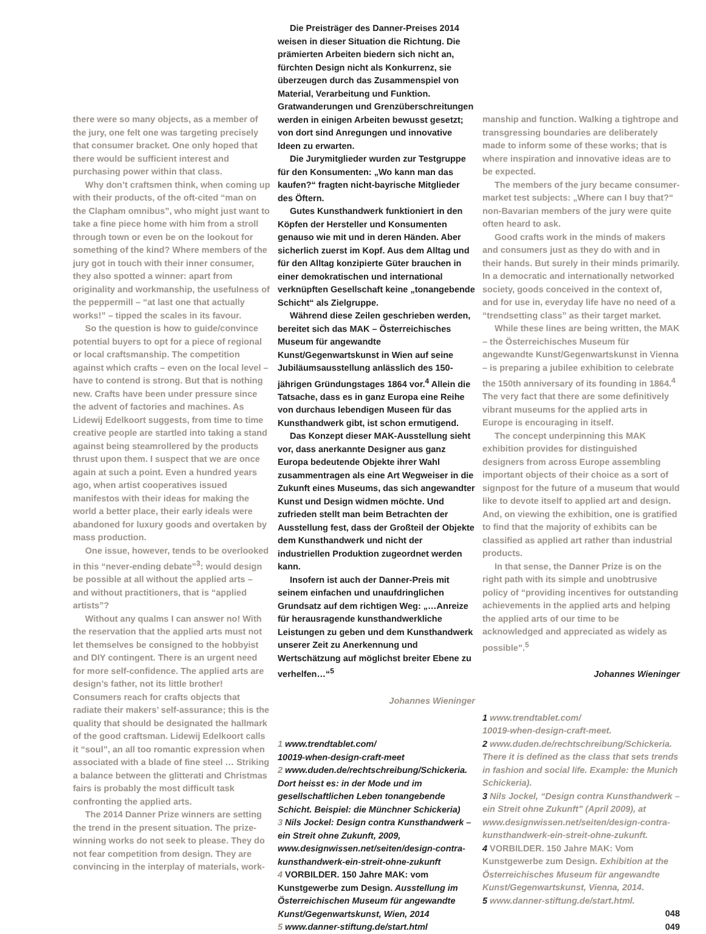there were so many objects, as a member of the jury, one felt one was targeting precisely that consumer bracket. One only hoped that there would be sufficient interest and purchasing power within that class.
Why don’t craftsmen think, when coming up with their products, of the oft-cited “man on the Clapham omnibus”, who might just want to take a fine piece home with him from a stroll through town or even be on the lookout for something of the kind? Where members of the jury got in touch with their inner consumer, they also spotted a winner: apart from originality and workmanship, the usefulness of the peppermill – “at last one that actually works!” – tipped the scales in its favour.
So the question is how to guide/convince potential buyers to opt for a piece of regional or local craftsmanship. The competition against which crafts – even on the local level – have to contend is strong. But that is nothing new. Crafts have been under pressure since the advent of factories and machines. As Lidewij Edelkoort suggests, from time to time creative people are startled into taking a stand against being steamrollered by the products thrust upon them. I suspect that we are once again at such a point. Even a hundred years ago, when artist cooperatives issued manifestos with their ideas for making the world a better place, their early ideals were abandoned for luxury goods and overtaken by mass production.
One issue, however, tends to be overlooked in this “never-ending debate”<sup>3</sup>: would design be possible at all without the applied arts – and without practitioners, that is “applied artists”?
Without any qualms I can answer no! With the reservation that the applied arts must not let themselves be consigned to the hobbyist and DIY contingent. There is an urgent need for more self-confidence. The applied arts are design’s father, not its little brother! Consumers reach for crafts objects that radiate their makers’ self-assurance; this is the quality that should be designated the hallmark of the good craftsman. Lidewij Edelkoort calls it “soul”, an all too romantic expression when associated with a blade of fine steel … Striking a balance between the glitterati and Christmas fairs is probably the most difficult task confronting the applied arts.
The 2014 Danner Prize winners are setting the trend in the present situation. The prize-winning works do not seek to please. They do not fear competition from design. They are convincing in the interplay of materials, work-
Die Preisträger des Danner-Preises 2014 weisen in dieser Situation die Richtung. Die prämierten Arbeiten biedern sich nicht an, fürchten Design nicht als Konkurrenz, sie überzeugen durch das Zusammenspiel von Material, Verarbeitung und Funktion. Gratwanderungen und Grenzüberschreitungen werden in einigen Arbeiten bewusst gesetzt; von dort sind Anregungen und innovative Ideen zu erwarten.
Die Jurymitglieder wurden zur Testgruppe für den Konsumenten: „Wo kann man das kaufen?“ fragten nicht-bayrische Mitglieder des Öftern.
Gutes Kunsthandwerk funktioniert in den Köpfen der Hersteller und Konsumenten genauso wie mit und in deren Händen. Aber sicherlich zuerst im Kopf. Aus dem Alltag und für den Alltag konzipierte Güter brauchen in einer demokratischen und international verknüpften Gesellschaft keine „tonangebende Schicht“ als Zielgruppe.
Während diese Zeilen geschrieben werden, bereitet sich das MAK – Österreichisches Museum für angewandte Kunst/Gegenwartskunst in Wien auf seine Jubiläumsausstellung anlässlich des 150-jährigen Gründungstages 1864 vor.<sup>4</sup> Allein die Tatsache, dass es in ganz Europa eine Reihe von durchaus lebendigen Museen für das Kunsthandwerk gibt, ist schon ermutigend.
Das Konzept dieser MAK-Ausstellung sieht vor, dass anerkannte Designer aus ganz Europa bedeutende Objekte ihrer Wahl zusammentragen als eine Art Wegweiser in die Zukunft eines Museums, das sich angewandter Kunst und Design widmen möchte. Und zufrieden stellt man beim Betrachten der Ausstellung fest, dass der Großteil der Objekte dem Kunsthandwerk und nicht der industriellen Produktion zugeordnet werden kann.
Insofern ist auch der Danner-Preis mit seinem einfachen und unaufdringlichen Grundsatz auf dem richtigen Weg: „…Anreize für herausragende kunsthandwerkliche Leistungen zu geben und dem Kunsthandwerk unserer Zeit zu Anerkennung und Wertschätzung auf möglichst breiter Ebene zu verhelfen…“<sup>5</sup>
Johannes Wieninger
1 www.trendtablet.com/
10019-when-design-craft-meet
2 www.duden.de/rechtschreibung/Schickeria. Dort heisst es: in der Mode und im gesellschaftlichen Leben tonangebende Schicht. Beispiel: die Münchner Schickeria)
3 Nils Jockel: Design contra Kunsthandwerk – ein Streit ohne Zukunft, 2009, www.designwissen.net/seiten/design-contra-kunsthandwerk-ein-streit-ohne-zukunft
4 VORBILDER. 150 Jahre MAK: vom Kunstgewerbe zum Design. Ausstellung im Österreichischen Museum für angewandte Kunst/Gegenwartskunst, Wien, 2014
5 www.danner-stiftung.de/start.html
manship and function. Walking a tightrope and transgressing boundaries are deliberately made to inform some of these works; that is where inspiration and innovative ideas are to be expected.
The members of the jury became consumer-market test subjects: „Where can I buy that?“ non-Bavarian members of the jury were quite often heard to ask.
Good crafts work in the minds of makers and consumers just as they do with and in their hands. But surely in their minds primarily. In a democratic and internationally networked society, goods conceived in the context of, and for use in, everyday life have no need of a “trendsetting class” as their target market.
While these lines are being written, the MAK – the Österreichisches Museum für angewandte Kunst/Gegenwartskunst in Vienna – is preparing a jubilee exhibition to celebrate the 150th anniversary of its founding in 1864.<sup>4</sup> The very fact that there are some definitively vibrant museums for the applied arts in Europe is encouraging in itself.
The concept underpinning this MAK exhibition provides for distinguished designers from across Europe assembling important objects of their choice as a sort of signpost for the future of a museum that would like to devote itself to applied art and design. And, on viewing the exhibition, one is gratified to find that the majority of exhibits can be classified as applied art rather than industrial products.
In that sense, the Danner Prize is on the right path with its simple and unobtrusive policy of “providing incentives for outstanding achievements in the applied arts and helping the applied arts of our time to be acknowledged and appreciated as widely as possible”.<sup>5</sup>
Johannes Wieninger
1 www.trendtablet.com/
10019-when-design-craft-meet.
2 www.duden.de/rechtschreibung/Schickeria. There it is defined as the class that sets trends in fashion and social life. Example: the Munich Schickeria).
3 Nils Jockel, “Design contra Kunsthandwerk – ein Streit ohne Zukunft” (April 2009), at www.designwissen.net/seiten/design-contra-kunsthandwerk-ein-streit-ohne-zukunft.
4 VORBILDER. 150 Jahre MAK: Vom Kunstgewerbe zum Design. Exhibition at the Österreichisches Museum für angewandte Kunst/Gegenwartskunst, Vienna, 2014.
5 www.danner-stiftung.de/start.html.
048
049